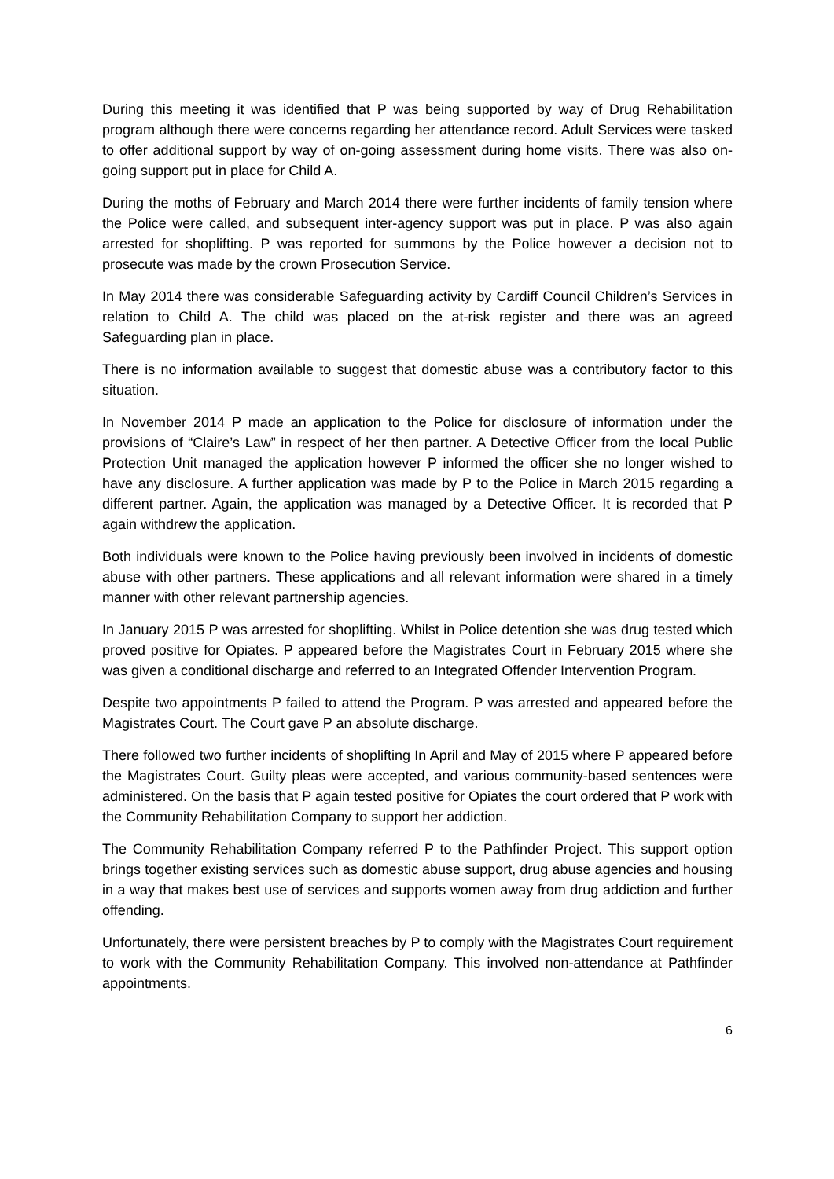During this meeting it was identified that P was being supported by way of Drug Rehabilitation program although there were concerns regarding her attendance record. Adult Services were tasked to offer additional support by way of on-going assessment during home visits. There was also on-going support put in place for Child A.
During the moths of February and March 2014 there were further incidents of family tension where the Police were called, and subsequent inter-agency support was put in place. P was also again arrested for shoplifting. P was reported for summons by the Police however a decision not to prosecute was made by the crown Prosecution Service.
In May 2014 there was considerable Safeguarding activity by Cardiff Council Children’s Services in relation to Child A. The child was placed on the at-risk register and there was an agreed Safeguarding plan in place.
There is no information available to suggest that domestic abuse was a contributory factor to this situation.
In November 2014 P made an application to the Police for disclosure of information under the provisions of “Claire’s Law” in respect of her then partner. A Detective Officer from the local Public Protection Unit managed the application however P informed the officer she no longer wished to have any disclosure. A further application was made by P to the Police in March 2015 regarding a different partner. Again, the application was managed by a Detective Officer. It is recorded that P again withdrew the application.
Both individuals were known to the Police having previously been involved in incidents of domestic abuse with other partners. These applications and all relevant information were shared in a timely manner with other relevant partnership agencies.
In January 2015 P was arrested for shoplifting. Whilst in Police detention she was drug tested which proved positive for Opiates. P appeared before the Magistrates Court in February 2015 where she was given a conditional discharge and referred to an Integrated Offender Intervention Program.
Despite two appointments P failed to attend the Program. P was arrested and appeared before the Magistrates Court. The Court gave P an absolute discharge.
There followed two further incidents of shoplifting In April and May of 2015 where P appeared before the Magistrates Court. Guilty pleas were accepted, and various community-based sentences were administered. On the basis that P again tested positive for Opiates the court ordered that P work with the Community Rehabilitation Company to support her addiction.
The Community Rehabilitation Company referred P to the Pathfinder Project. This support option brings together existing services such as domestic abuse support, drug abuse agencies and housing in a way that makes best use of services and supports women away from drug addiction and further offending.
Unfortunately, there were persistent breaches by P to comply with the Magistrates Court requirement to work with the Community Rehabilitation Company. This involved non-attendance at Pathfinder appointments.
6